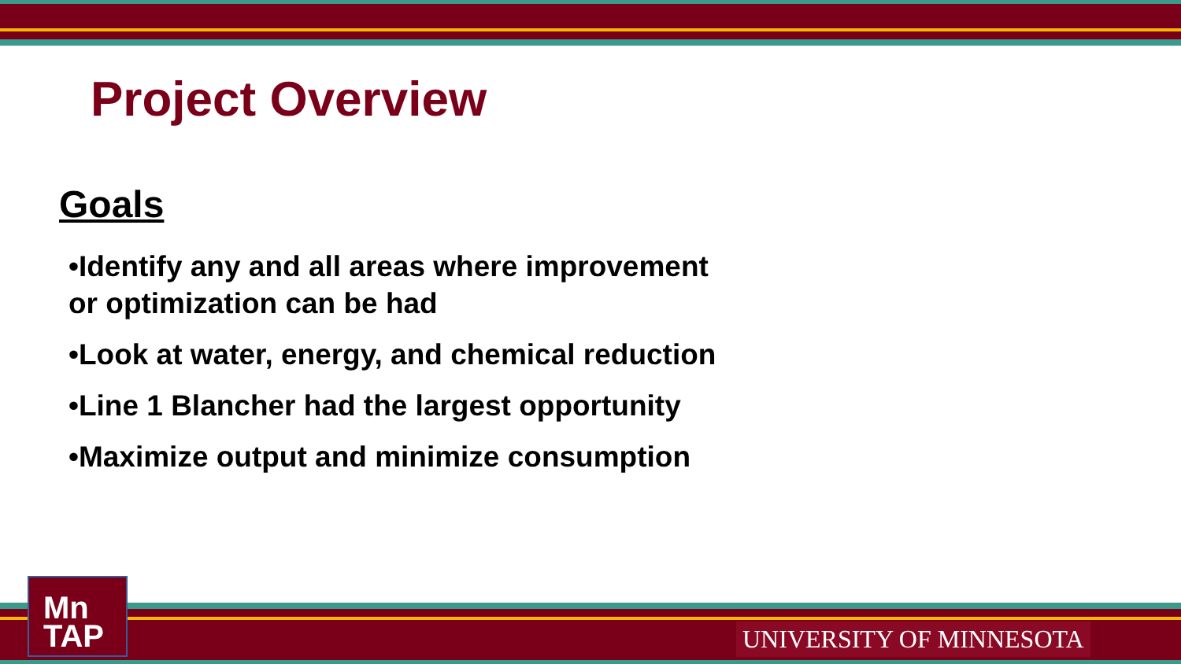Project Overview
Goals
•Identify any and all areas where improvement
or optimization can be had
•Look at water, energy, and chemical reduction
•Line 1 Blancher had the largest opportunity
•Maximize output and minimize consumption
Mn
TAP
UNIVERSITY OF MINNESOTA